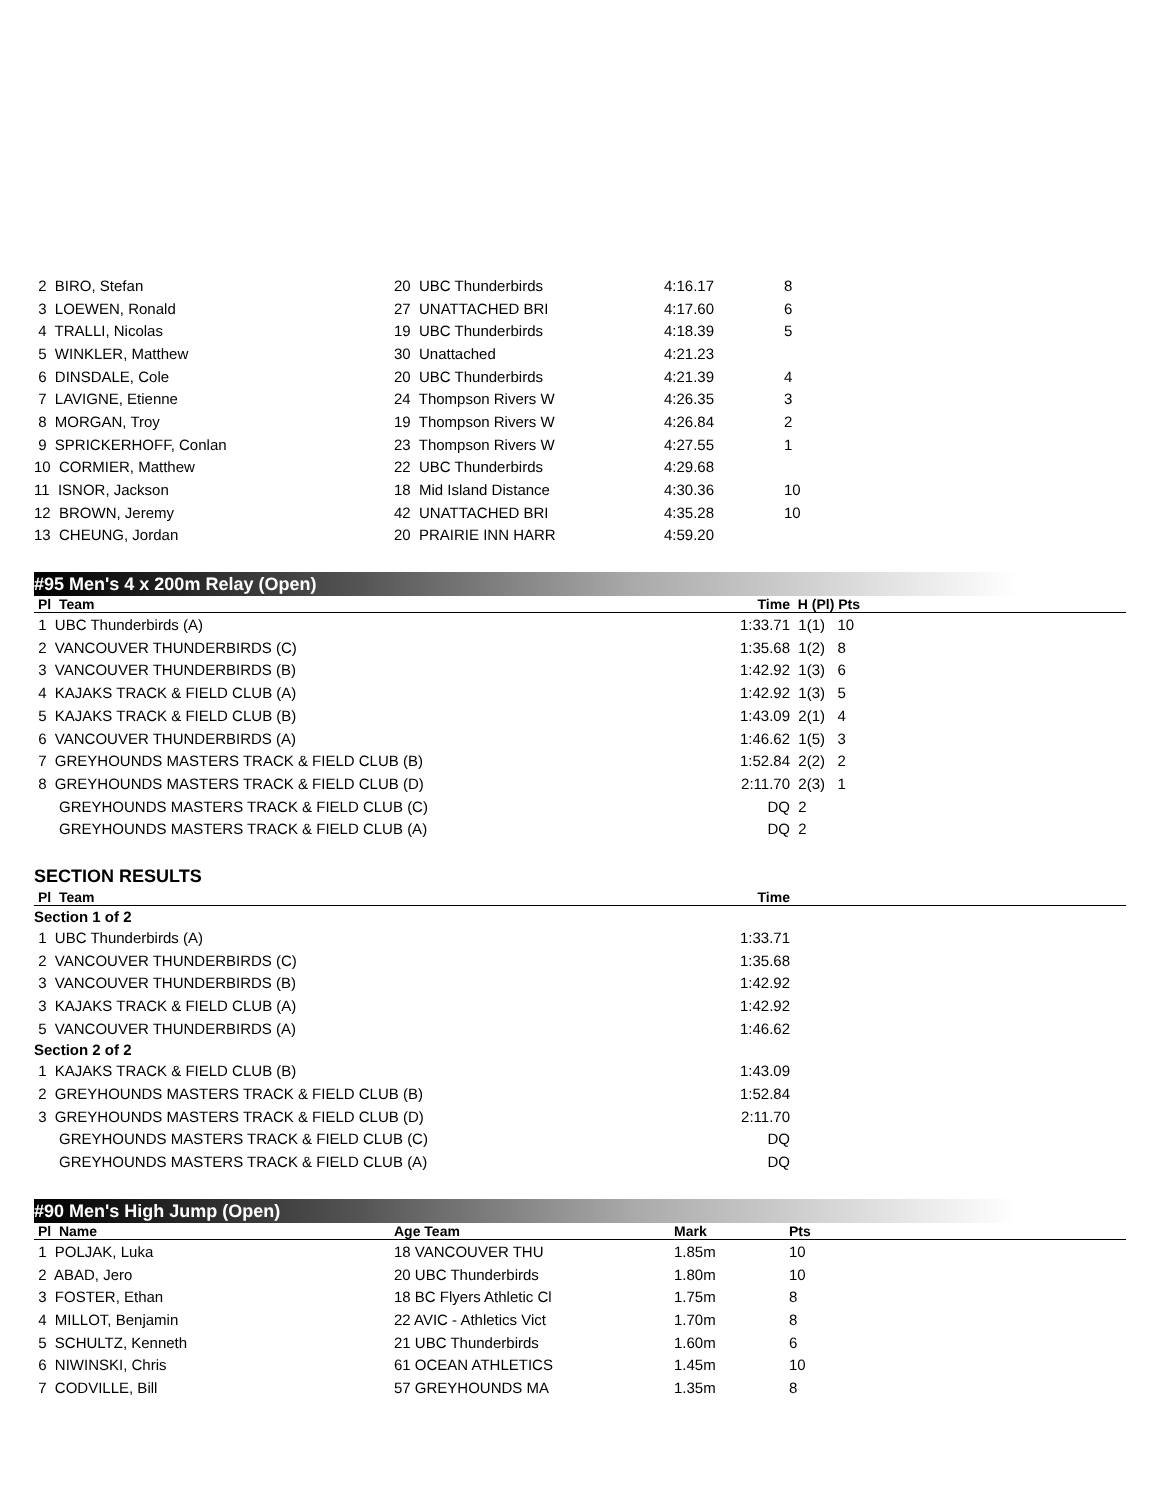| 2 BIRO, Stefan | 20 UBC Thunderbirds | 4:16.17 | 8 |
| 3 LOEWEN, Ronald | 27 UNATTACHED BRI | 4:17.60 | 6 |
| 4 TRALLI, Nicolas | 19 UBC Thunderbirds | 4:18.39 | 5 |
| 5 WINKLER, Matthew | 30 Unattached | 4:21.23 | |
| 6 DINSDALE, Cole | 20 UBC Thunderbirds | 4:21.39 | 4 |
| 7 LAVIGNE, Etienne | 24 Thompson Rivers W | 4:26.35 | 3 |
| 8 MORGAN, Troy | 19 Thompson Rivers W | 4:26.84 | 2 |
| 9 SPRICKERHOFF, Conlan | 23 Thompson Rivers W | 4:27.55 | 1 |
| 10 CORMIER, Matthew | 22 UBC Thunderbirds | 4:29.68 | |
| 11 ISNOR, Jackson | 18 Mid Island Distance | 4:30.36 | 10 |
| 12 BROWN, Jeremy | 42 UNATTACHED BRI | 4:35.28 | 10 |
| 13 CHEUNG, Jordan | 20 PRAIRIE INN HARR | 4:59.20 | |
#95 Men's 4 x 200m Relay (Open)
| Pl Team | Time | H (Pl) Pts |
| --- | --- | --- |
| 1 UBC Thunderbirds (A) | 1:33.71 | 1(1) 10 |
| 2 VANCOUVER THUNDERBIRDS (C) | 1:35.68 | 1(2) 8 |
| 3 VANCOUVER THUNDERBIRDS (B) | 1:42.92 | 1(3) 6 |
| 4 KAJAKS TRACK & FIELD CLUB (A) | 1:42.92 | 1(3) 5 |
| 5 KAJAKS TRACK & FIELD CLUB (B) | 1:43.09 | 2(1) 4 |
| 6 VANCOUVER THUNDERBIRDS (A) | 1:46.62 | 1(5) 3 |
| 7 GREYHOUNDS MASTERS TRACK & FIELD CLUB (B) | 1:52.84 | 2(2) 2 |
| 8 GREYHOUNDS MASTERS TRACK & FIELD CLUB (D) | 2:11.70 | 2(3) 1 |
| GREYHOUNDS MASTERS TRACK & FIELD CLUB (C) | DQ | 2 |
| GREYHOUNDS MASTERS TRACK & FIELD CLUB (A) | DQ | 2 |
SECTION RESULTS
| Pl Team | Time | |
| --- | --- | --- |
| Section 1 of 2 | | |
| 1 UBC Thunderbirds (A) | 1:33.71 | |
| 2 VANCOUVER THUNDERBIRDS (C) | 1:35.68 | |
| 3 VANCOUVER THUNDERBIRDS (B) | 1:42.92 | |
| 3 KAJAKS TRACK & FIELD CLUB (A) | 1:42.92 | |
| 5 VANCOUVER THUNDERBIRDS (A) | 1:46.62 | |
| Section 2 of 2 | | |
| 1 KAJAKS TRACK & FIELD CLUB (B) | 1:43.09 | |
| 2 GREYHOUNDS MASTERS TRACK & FIELD CLUB (B) | 1:52.84 | |
| 3 GREYHOUNDS MASTERS TRACK & FIELD CLUB (D) | 2:11.70 | |
| GREYHOUNDS MASTERS TRACK & FIELD CLUB (C) | DQ | |
| GREYHOUNDS MASTERS TRACK & FIELD CLUB (A) | DQ | |
#90 Men's High Jump (Open)
| Pl Name | Age Team | Mark | Pts |
| --- | --- | --- | --- |
| 1 POLJAK, Luka | 18 VANCOUVER THU | 1.85m | 10 |
| 2 ABAD, Jero | 20 UBC Thunderbirds | 1.80m | 10 |
| 3 FOSTER, Ethan | 18 BC Flyers Athletic Cl | 1.75m | 8 |
| 4 MILLOT, Benjamin | 22 AVIC - Athletics Vict | 1.70m | 8 |
| 5 SCHULTZ, Kenneth | 21 UBC Thunderbirds | 1.60m | 6 |
| 6 NIWINSKI, Chris | 61 OCEAN ATHLETICS | 1.45m | 10 |
| 7 CODVILLE, Bill | 57 GREYHOUNDS MA | 1.35m | 8 |